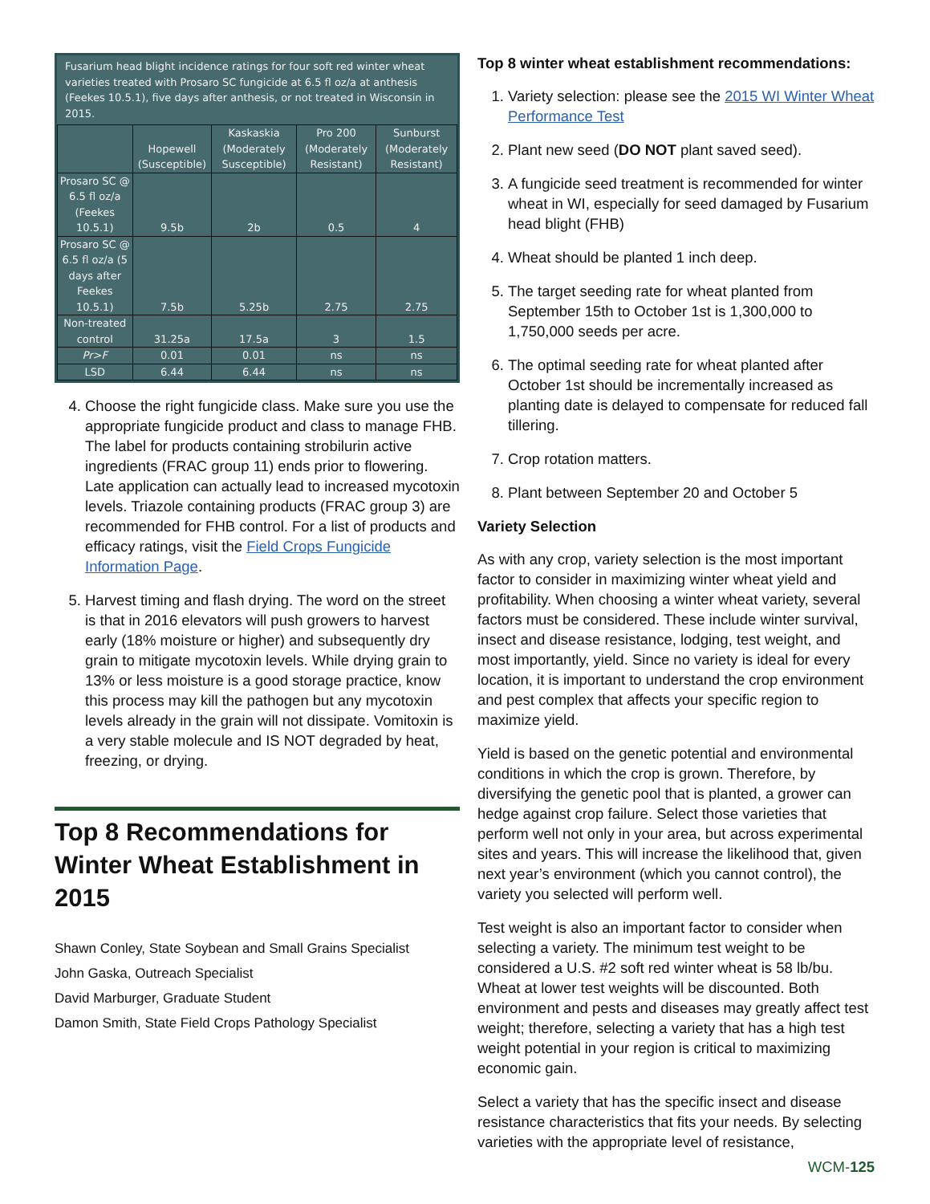Fusarium head blight incidence ratings for four soft red winter wheat varieties treated with Prosaro SC fungicide at 6.5 fl oz/a at anthesis (Feekes 10.5.1), five days after anthesis, or not treated in Wisconsin in 2015.
| | Hopewell (Susceptible) | Kaskaskia (Moderately Susceptible) | Pro 200 (Moderately Resistant) | Sunburst (Moderately Resistant) |
| --- | --- | --- | --- | --- |
| Prosaro SC @ 6.5 fl oz/a (Feekes 10.5.1) | 9.5b | 2b | 0.5 | 4 |
| Prosaro SC @ 6.5 fl oz/a (5 days after Feekes 10.5.1) | 7.5b | 5.25b | 2.75 | 2.75 |
| Non-treated control | 31.25a | 17.5a | 3 | 1.5 |
| Pr>F | 0.01 | 0.01 | ns | ns |
| LSD | 6.44 | 6.44 | ns | ns |
4. Choose the right fungicide class. Make sure you use the appropriate fungicide product and class to manage FHB. The label for products containing strobilurin active ingredients (FRAC group 11) ends prior to flowering. Late application can actually lead to increased mycotoxin levels. Triazole containing products (FRAC group 3) are recommended for FHB control. For a list of products and efficacy ratings, visit the Field Crops Fungicide Information Page.
5. Harvest timing and flash drying. The word on the street is that in 2016 elevators will push growers to harvest early (18% moisture or higher) and subsequently dry grain to mitigate mycotoxin levels. While drying grain to 13% or less moisture is a good storage practice, know this process may kill the pathogen but any mycotoxin levels already in the grain will not dissipate. Vomitoxin is a very stable molecule and IS NOT degraded by heat, freezing, or drying.
Top 8 Recommendations for Winter Wheat Establishment in 2015
Shawn Conley, State Soybean and Small Grains Specialist
John Gaska, Outreach Specialist
David Marburger, Graduate Student
Damon Smith, State Field Crops Pathology Specialist
Top 8 winter wheat establishment recommendations:
1. Variety selection: please see the 2015 WI Winter Wheat Performance Test
2. Plant new seed (DO NOT plant saved seed).
3. A fungicide seed treatment is recommended for winter wheat in WI, especially for seed damaged by Fusarium head blight (FHB)
4. Wheat should be planted 1 inch deep.
5. The target seeding rate for wheat planted from September 15th to October 1st is 1,300,000 to 1,750,000 seeds per acre.
6. The optimal seeding rate for wheat planted after October 1st should be incrementally increased as planting date is delayed to compensate for reduced fall tillering.
7. Crop rotation matters.
8. Plant between September 20 and October 5
Variety Selection
As with any crop, variety selection is the most important factor to consider in maximizing winter wheat yield and profitability. When choosing a winter wheat variety, several factors must be considered. These include winter survival, insect and disease resistance, lodging, test weight, and most importantly, yield. Since no variety is ideal for every location, it is important to understand the crop environment and pest complex that affects your specific region to maximize yield.
Yield is based on the genetic potential and environmental conditions in which the crop is grown. Therefore, by diversifying the genetic pool that is planted, a grower can hedge against crop failure. Select those varieties that perform well not only in your area, but across experimental sites and years. This will increase the likelihood that, given next year’s environment (which you cannot control), the variety you selected will perform well.
Test weight is also an important factor to consider when selecting a variety. The minimum test weight to be considered a U.S. #2 soft red winter wheat is 58 lb/bu. Wheat at lower test weights will be discounted. Both environment and pests and diseases may greatly affect test weight; therefore, selecting a variety that has a high test weight potential in your region is critical to maximizing economic gain.
Select a variety that has the specific insect and disease resistance characteristics that fits your needs. By selecting varieties with the appropriate level of resistance,
WCM-125